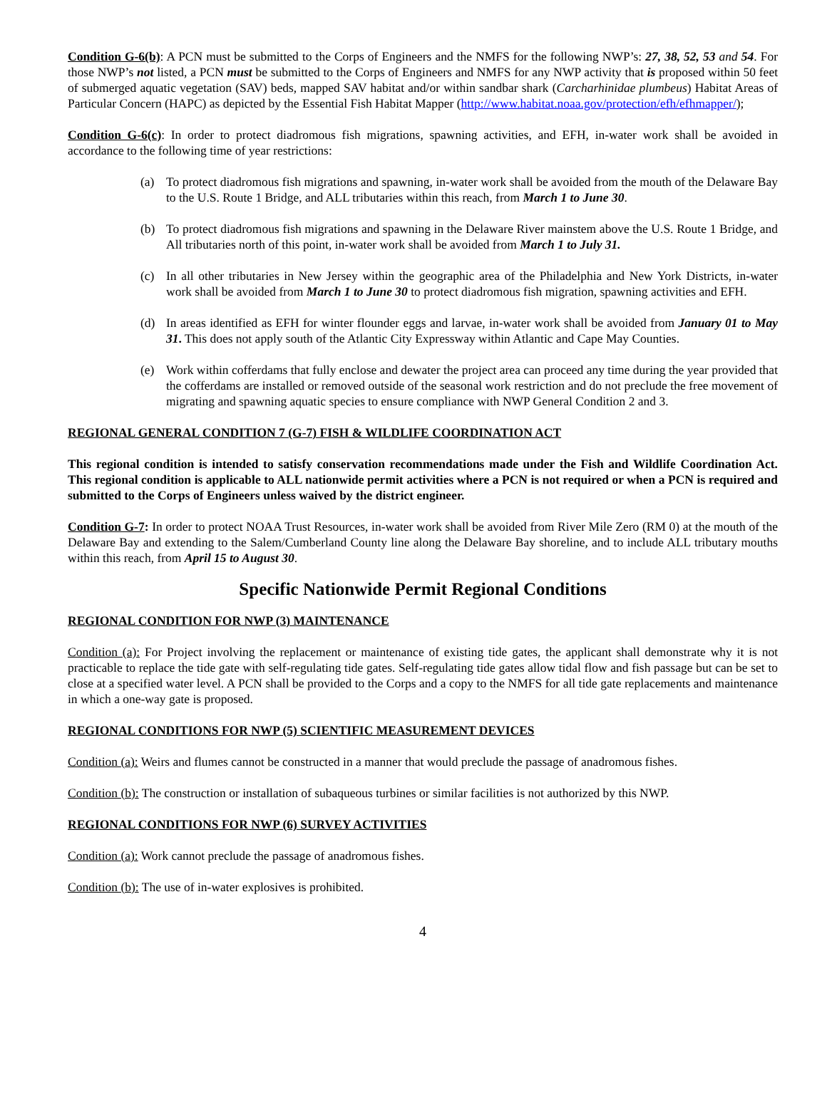Condition G-6(b): A PCN must be submitted to the Corps of Engineers and the NMFS for the following NWP’s: 27, 38, 52, 53 and 54. For those NWP’s not listed, a PCN must be submitted to the Corps of Engineers and NMFS for any NWP activity that is proposed within 50 feet of submerged aquatic vegetation (SAV) beds, mapped SAV habitat and/or within sandbar shark (Carcharhinidae plumbeus) Habitat Areas of Particular Concern (HAPC) as depicted by the Essential Fish Habitat Mapper (http://www.habitat.noaa.gov/protection/efh/efhmapper/);
Condition G-6(c): In order to protect diadromous fish migrations, spawning activities, and EFH, in-water work shall be avoided in accordance to the following time of year restrictions:
(a) To protect diadromous fish migrations and spawning, in-water work shall be avoided from the mouth of the Delaware Bay to the U.S. Route 1 Bridge, and ALL tributaries within this reach, from March 1 to June 30.
(b) To protect diadromous fish migrations and spawning in the Delaware River mainstem above the U.S. Route 1 Bridge, and All tributaries north of this point, in-water work shall be avoided from March 1 to July 31.
(c) In all other tributaries in New Jersey within the geographic area of the Philadelphia and New York Districts, in-water work shall be avoided from March 1 to June 30 to protect diadromous fish migration, spawning activities and EFH.
(d) In areas identified as EFH for winter flounder eggs and larvae, in-water work shall be avoided from January 01 to May 31. This does not apply south of the Atlantic City Expressway within Atlantic and Cape May Counties.
(e) Work within cofferdams that fully enclose and dewater the project area can proceed any time during the year provided that the cofferdams are installed or removed outside of the seasonal work restriction and do not preclude the free movement of migrating and spawning aquatic species to ensure compliance with NWP General Condition 2 and 3.
REGIONAL GENERAL CONDITION 7 (G-7) FISH & WILDLIFE COORDINATION ACT
This regional condition is intended to satisfy conservation recommendations made under the Fish and Wildlife Coordination Act. This regional condition is applicable to ALL nationwide permit activities where a PCN is not required or when a PCN is required and submitted to the Corps of Engineers unless waived by the district engineer.
Condition G-7: In order to protect NOAA Trust Resources, in-water work shall be avoided from River Mile Zero (RM 0) at the mouth of the Delaware Bay and extending to the Salem/Cumberland County line along the Delaware Bay shoreline, and to include ALL tributary mouths within this reach, from April 15 to August 30.
Specific Nationwide Permit Regional Conditions
REGIONAL CONDITION FOR NWP (3) MAINTENANCE
Condition (a): For Project involving the replacement or maintenance of existing tide gates, the applicant shall demonstrate why it is not practicable to replace the tide gate with self-regulating tide gates. Self-regulating tide gates allow tidal flow and fish passage but can be set to close at a specified water level. A PCN shall be provided to the Corps and a copy to the NMFS for all tide gate replacements and maintenance in which a one-way gate is proposed.
REGIONAL CONDITIONS FOR NWP (5) SCIENTIFIC MEASUREMENT DEVICES
Condition (a): Weirs and flumes cannot be constructed in a manner that would preclude the passage of anadromous fishes.
Condition (b): The construction or installation of subaqueous turbines or similar facilities is not authorized by this NWP.
REGIONAL CONDITIONS FOR NWP (6) SURVEY ACTIVITIES
Condition (a): Work cannot preclude the passage of anadromous fishes.
Condition (b): The use of in-water explosives is prohibited.
4